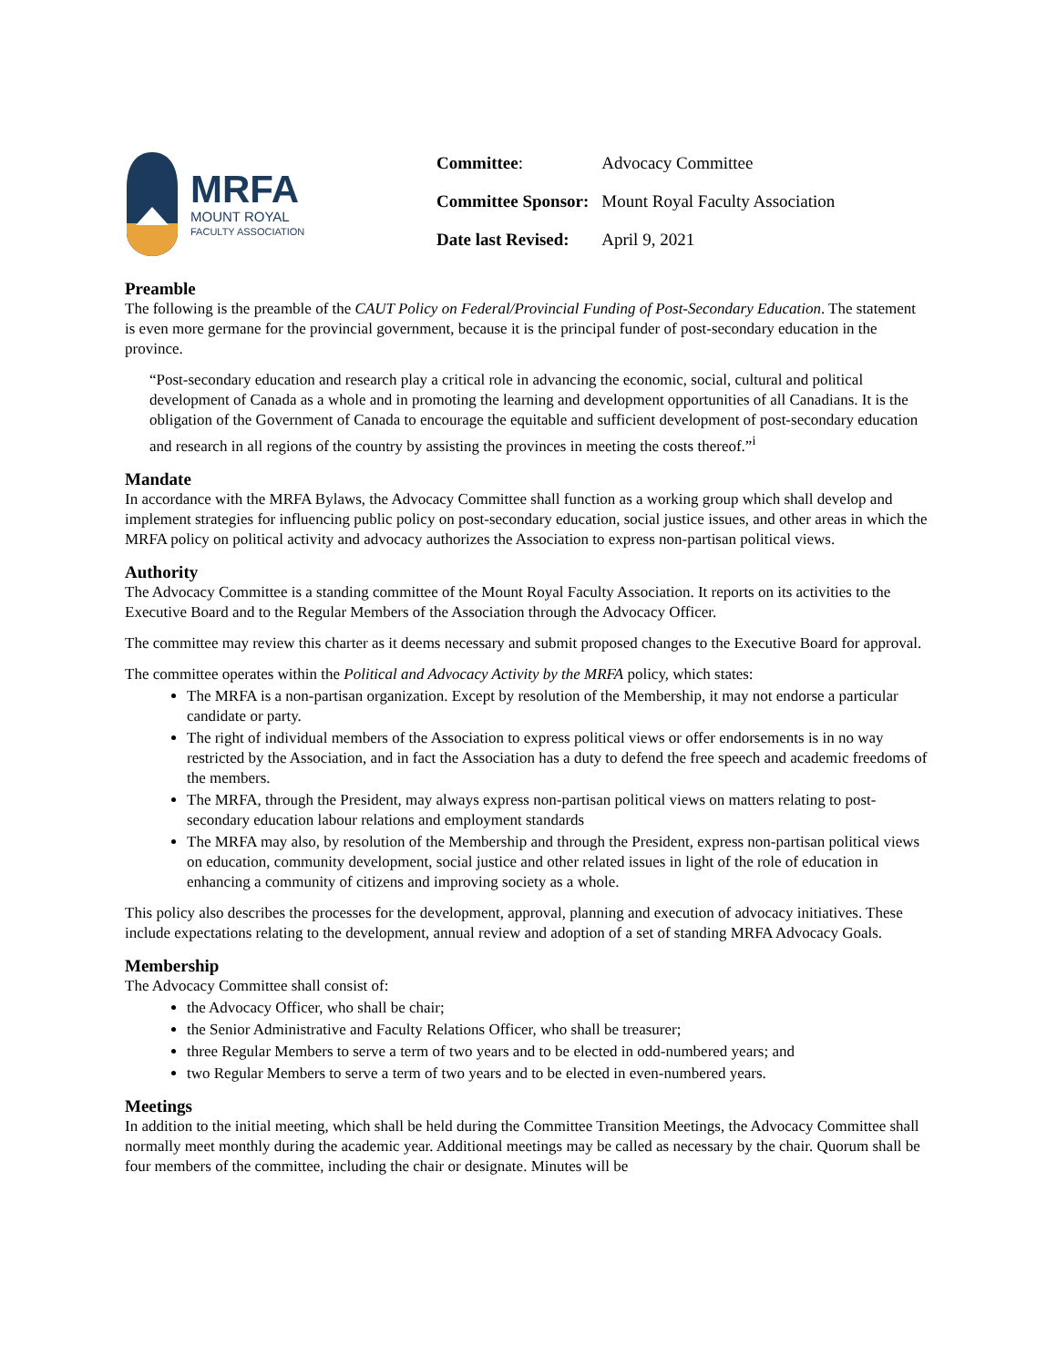MRFA
MOUNT ROYAL
FACULTY ASSOCIATION
| Committee : | Advocacy Committee |
| Committee Sponsor: | Mount Royal Faculty Association |
| Date last Revised: | April 9, 2021 |
Preamble
The following is the preamble of the CAUT Policy on Federal/Provincial Funding of Post-Secondary Education. The statement is even more germane for the provincial government, because it is the principal funder of post-secondary education in the province.
“Post-secondary education and research play a critical role in advancing the economic, social, cultural and political development of Canada as a whole and in promoting the learning and development opportunities of all Canadians. It is the obligation of the Government of Canada to encourage the equitable and sufficient development of post-secondary education and research in all regions of the country by assisting the provinces in meeting the costs thereof.”<sup>i</sup>
Mandate
In accordance with the MRFA Bylaws, the Advocacy Committee shall function as a working group which shall develop and implement strategies for influencing public policy on post-secondary education, social justice issues, and other areas in which the MRFA policy on political activity and advocacy authorizes the Association to express non-partisan political views.
Authority
The Advocacy Committee is a standing committee of the Mount Royal Faculty Association. It reports on its activities to the Executive Board and to the Regular Members of the Association through the Advocacy Officer.
The committee may review this charter as it deems necessary and submit proposed changes to the Executive Board for approval.
The committee operates within the Political and Advocacy Activity by the MRFA policy, which states:
The MRFA is a non-partisan organization. Except by resolution of the Membership, it may not endorse a particular candidate or party.
The right of individual members of the Association to express political views or offer endorsements is in no way restricted by the Association, and in fact the Association has a duty to defend the free speech and academic freedoms of the members.
The MRFA, through the President, may always express non-partisan political views on matters relating to post-secondary education labour relations and employment standards
The MRFA may also, by resolution of the Membership and through the President, express non-partisan political views on education, community development, social justice and other related issues in light of the role of education in enhancing a community of citizens and improving society as a whole.
This policy also describes the processes for the development, approval, planning and execution of advocacy initiatives. These include expectations relating to the development, annual review and adoption of a set of standing MRFA Advocacy Goals.
Membership
The Advocacy Committee shall consist of:
the Advocacy Officer, who shall be chair;
the Senior Administrative and Faculty Relations Officer, who shall be treasurer;
three Regular Members to serve a term of two years and to be elected in odd-numbered years; and
two Regular Members to serve a term of two years and to be elected in even-numbered years.
Meetings
In addition to the initial meeting, which shall be held during the Committee Transition Meetings, the Advocacy Committee shall normally meet monthly during the academic year. Additional meetings may be called as necessary by the chair. Quorum shall be four members of the committee, including the chair or designate. Minutes will be